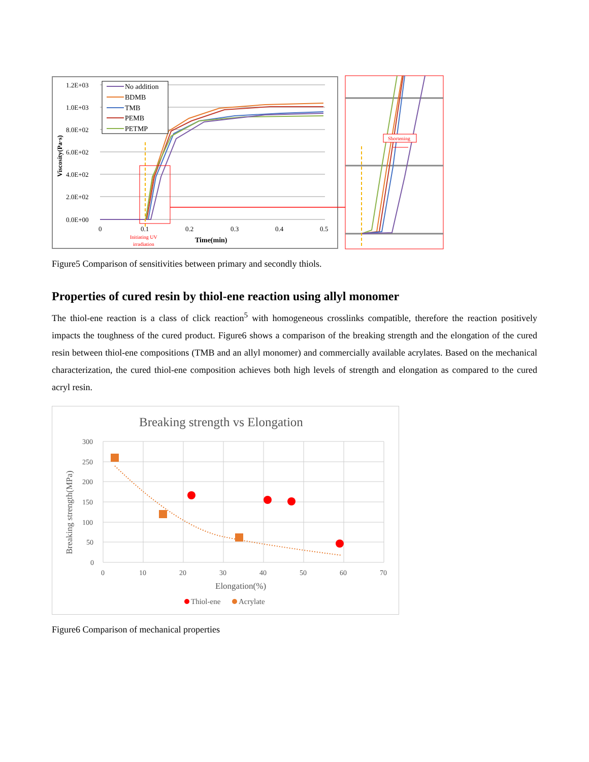1.2E+03
1.0E+03
8.0E+02
6.0E+02
4.0E+02
2.0E+02
0.0E+00
0
0.1
0.2
0.3
0.4
0.5
Time(min)
Viscosity(Pa·s)
Initiating UV
irradiation
No addition
BDMB
TMB
PEMB
PETMP
Shortening
Figure5 Comparison of sensitivities between primary and secondly thiols.
Properties of cured resin by thiol-ene reaction using allyl monomer
The thiol-ene reaction is a class of click reaction<sup>5</sup> with homogeneous crosslinks compatible, therefore the reaction positively impacts the toughness of the cured product. Figure6 shows a comparison of the breaking strength and the elongation of the cured resin between thiol-ene compositions (TMB and an allyl monomer) and commercially available acrylates. Based on the mechanical characterization, the cured thiol-ene composition achieves both high levels of strength and elongation as compared to the cured acryl resin.
Breaking strength vs Elongation
300
250
200
150
100
50
0
0
10
20
30
40
50
60
70
Elongation(%)
Breaking strength(MPa)
Thiol-ene
Acrylate
Figure6 Comparison of mechanical properties